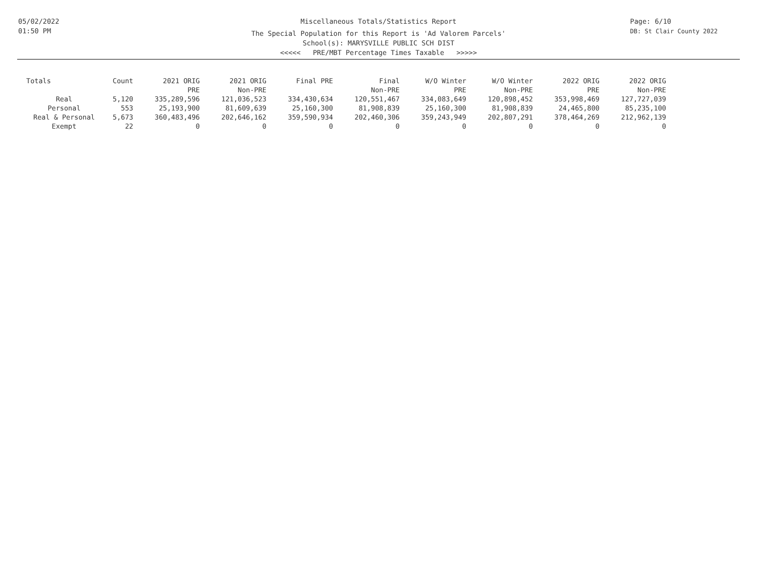05/02/2022
01:50 PM
Page: 6/10
DB: St Clair County 2022
Miscellaneous Totals/Statistics Report
The Special Population for this Report is 'Ad Valorem Parcels'
School(s): MARYSVILLE PUBLIC SCH DIST
<<<<< PRE/MBT Percentage Times Taxable >>>>>
| Totals | Count | 2021 ORIG PRE | 2021 ORIG Non-PRE | Final PRE | Final Non-PRE | W/O Winter PRE | W/O Winter Non-PRE | 2022 ORIG PRE | 2022 ORIG Non-PRE |
| --- | --- | --- | --- | --- | --- | --- | --- | --- | --- |
| Real | 5,120 | 335,289,596 | 121,036,523 | 334,430,634 | 120,551,467 | 334,083,649 | 120,898,452 | 353,998,469 | 127,727,039 |
| Personal | 553 | 25,193,900 | 81,609,639 | 25,160,300 | 81,908,839 | 25,160,300 | 81,908,839 | 24,465,800 | 85,235,100 |
| Real & Personal | 5,673 | 360,483,496 | 202,646,162 | 359,590,934 | 202,460,306 | 359,243,949 | 202,807,291 | 378,464,269 | 212,962,139 |
| Exempt | 22 | 0 | 0 | 0 | 0 | 0 | 0 | 0 | 0 |